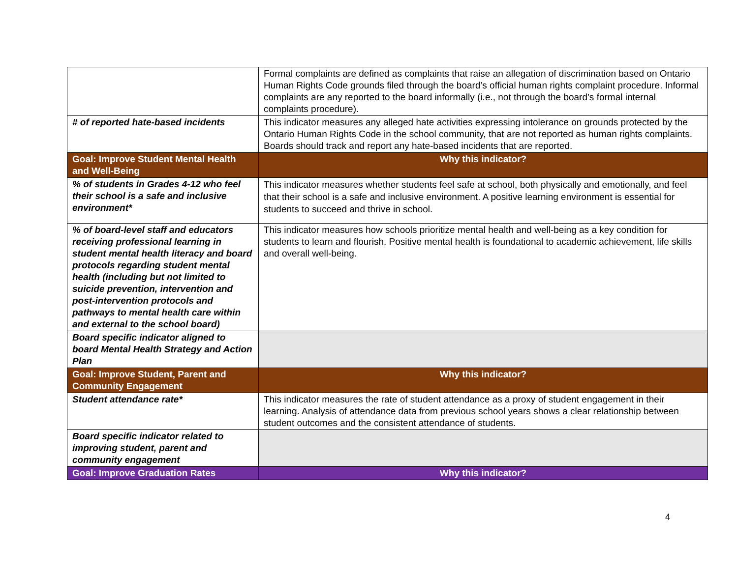| | Formal complaints are defined as complaints that raise an allegation of discrimination based on Ontario Human Rights Code grounds filed through the board’s official human rights complaint procedure. Informal complaints are any reported to the board informally (i.e., not through the board’s formal internal complaints procedure). |
| # of reported hate-based incidents | This indicator measures any alleged hate activities expressing intolerance on grounds protected by the Ontario Human Rights Code in the school community, that are not reported as human rights complaints. Boards should track and report any hate-based incidents that are reported. |
| Goal: Improve Student Mental Health and Well-Being | Why this indicator? |
| % of students in Grades 4-12 who feel their school is a safe and inclusive environment* | This indicator measures whether students feel safe at school, both physically and emotionally, and feel that their school is a safe and inclusive environment. A positive learning environment is essential for students to succeed and thrive in school. |
| % of board-level staff and educators receiving professional learning in student mental health literacy and board protocols regarding student mental health (including but not limited to suicide prevention, intervention and post-intervention protocols and pathways to mental health care within and external to the school board) | This indicator measures how schools prioritize mental health and well-being as a key condition for students to learn and flourish. Positive mental health is foundational to academic achievement, life skills and overall well-being. |
| Board specific indicator aligned to board Mental Health Strategy and Action Plan | |
| Goal: Improve Student, Parent and Community Engagement | Why this indicator? |
| Student attendance rate* | This indicator measures the rate of student attendance as a proxy of student engagement in their learning. Analysis of attendance data from previous school years shows a clear relationship between student outcomes and the consistent attendance of students. |
| Board specific indicator related to improving student, parent and community engagement | |
| Goal: Improve Graduation Rates | Why this indicator? |
4